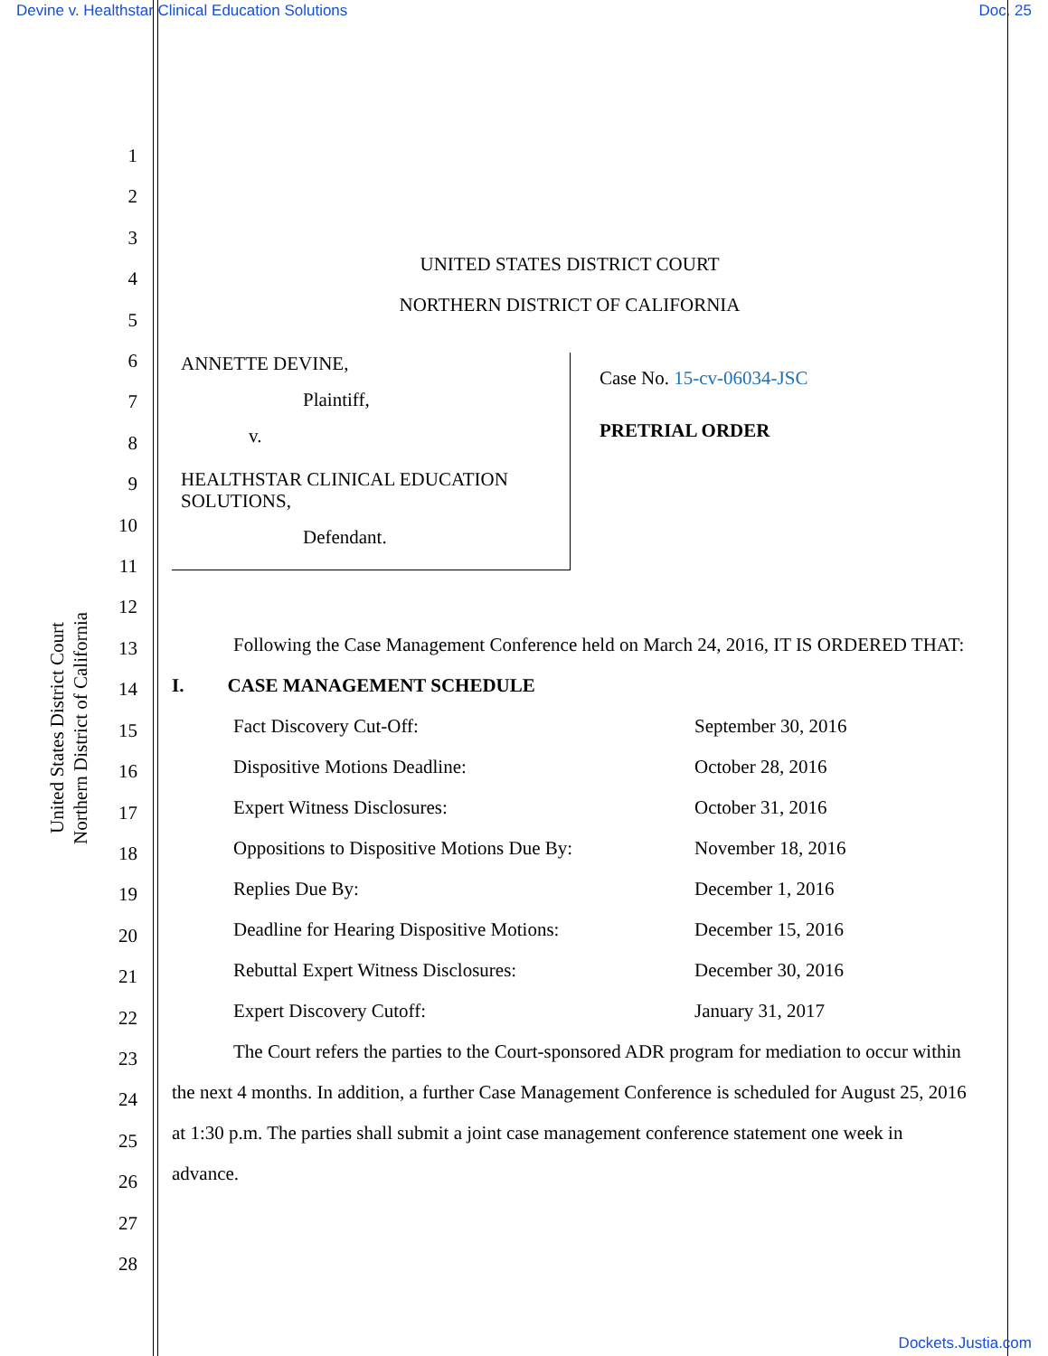Devine v. Healthstar Clinical Education Solutions Doc. 25
United States District Court
Northern District of California
1
2
3
4
5
6
7
8
9
10
11
12
13
14
15
16
17
18
19
20
21
22
23
24
25
26
27
28
UNITED STATES DISTRICT COURT
NORTHERN DISTRICT OF CALIFORNIA
ANNETTE DEVINE,
Plaintiff,
v.
HEALTHSTAR CLINICAL EDUCATION SOLUTIONS,
Defendant.
Case No. 15-cv-06034-JSC
PRETRIAL ORDER
Following the Case Management Conference held on March 24, 2016, IT IS ORDERED THAT:
I. CASE MANAGEMENT SCHEDULE
| Fact Discovery Cut-Off: | September 30, 2016 |
| Dispositive Motions Deadline: | October 28, 2016 |
| Expert Witness Disclosures: | October 31, 2016 |
| Oppositions to Dispositive Motions Due By: | November 18, 2016 |
| Replies Due By: | December 1, 2016 |
| Deadline for Hearing Dispositive Motions: | December 15, 2016 |
| Rebuttal Expert Witness Disclosures: | December 30, 2016 |
| Expert Discovery Cutoff: | January 31, 2017 |
The Court refers the parties to the Court-sponsored ADR program for mediation to occur within the next 4 months. In addition, a further Case Management Conference is scheduled for August 25, 2016 at 1:30 p.m. The parties shall submit a joint case management conference statement one week in advance.
Dockets.Justia.com